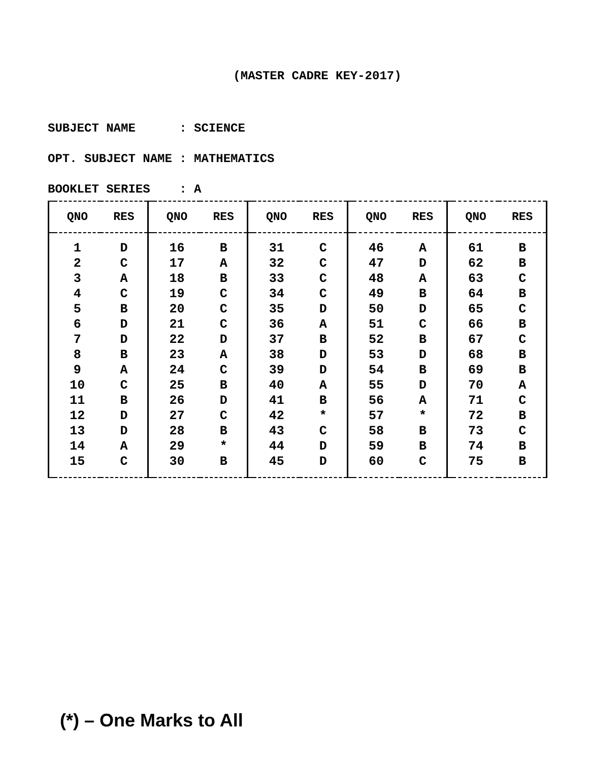(MASTER CADRE KEY-2017)
SUBJECT NAME : SCIENCE OPT. SUBJECT NAME : MATHEMATICS BOOKLET SERIES : A
| | QNO | RES | | QNO | RES | | QNO | RES | | QNO | RES | | QNO | RES |
| --- | --- | --- | --- | --- | --- | --- | --- | --- | --- | --- | --- | --- | --- | --- |
| | 1 | D | | 16 | B | | 31 | C | | 46 | A | | 61 | B |
| | 2 | C | | 17 | A | | 32 | C | | 47 | D | | 62 | B |
| | 3 | A | | 18 | B | | 33 | C | | 48 | A | | 63 | C |
| | 4 | C | | 19 | C | | 34 | C | | 49 | B | | 64 | B |
| | 5 | B | | 20 | C | | 35 | D | | 50 | D | | 65 | C |
| | 6 | D | | 21 | C | | 36 | A | | 51 | C | | 66 | B |
| | 7 | D | | 22 | D | | 37 | B | | 52 | B | | 67 | C |
| | 8 | B | | 23 | A | | 38 | D | | 53 | D | | 68 | B |
| | 9 | A | | 24 | C | | 39 | D | | 54 | B | | 69 | B |
| | 10 | C | | 25 | B | | 40 | A | | 55 | D | | 70 | A |
| | 11 | B | | 26 | D | | 41 | B | | 56 | A | | 71 | C |
| | 12 | D | | 27 | C | | 42 | * | | 57 | * | | 72 | B |
| | 13 | D | | 28 | B | | 43 | C | | 58 | B | | 73 | C |
| | 14 | A | | 29 | * | | 44 | D | | 59 | B | | 74 | B |
| | 15 | C | | 30 | B | | 45 | D | | 60 | C | | 75 | B |
(*) – One Marks to All